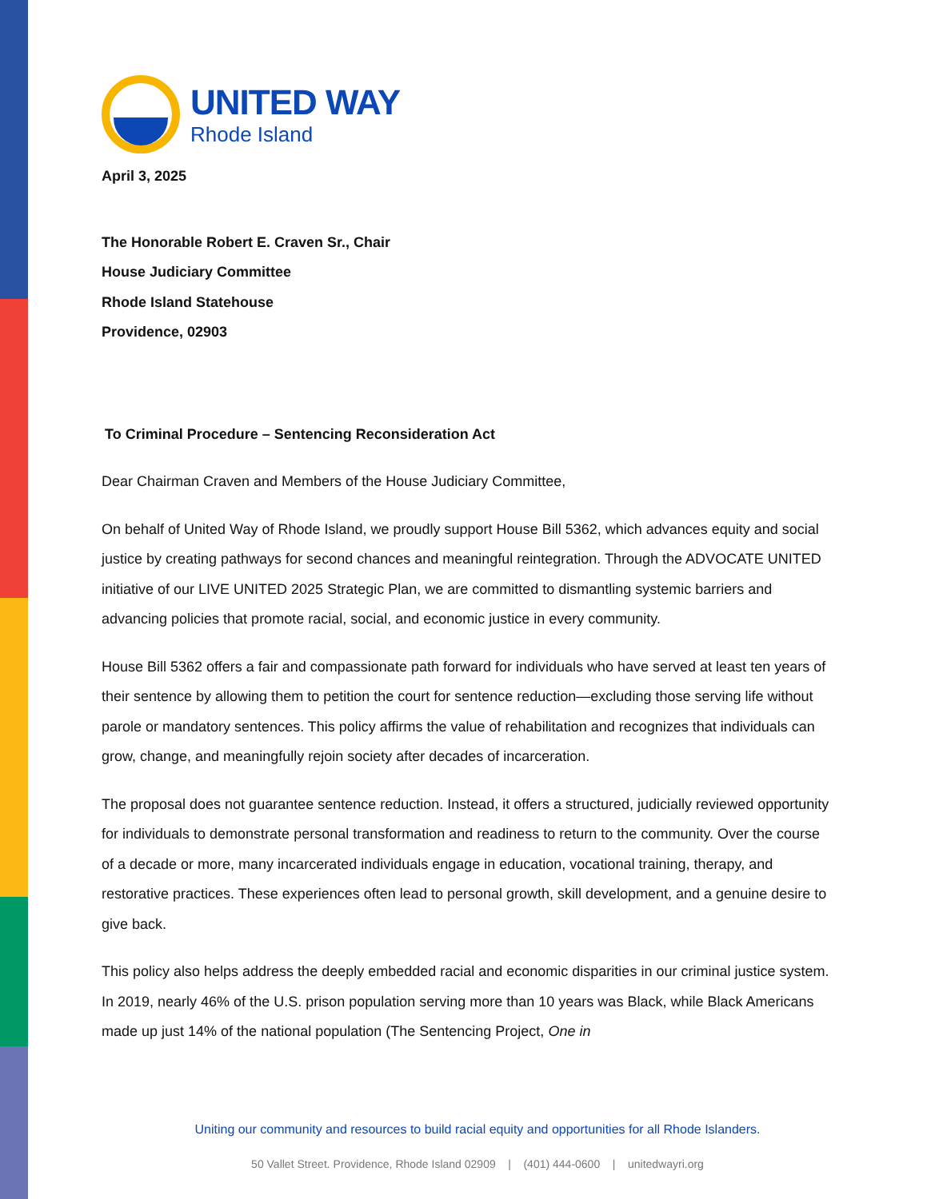UNITED WAY
Rhode Island
April 3, 2025
The Honorable Robert E. Craven Sr., Chair
House Judiciary Committee
Rhode Island Statehouse
Providence, 02903
To Criminal Procedure – Sentencing Reconsideration Act
Dear Chairman Craven and Members of the House Judiciary Committee,
On behalf of United Way of Rhode Island, we proudly support House Bill 5362, which advances equity and social justice by creating pathways for second chances and meaningful reintegration. Through the ADVOCATE UNITED initiative of our LIVE UNITED 2025 Strategic Plan, we are committed to dismantling systemic barriers and advancing policies that promote racial, social, and economic justice in every community.
House Bill 5362 offers a fair and compassionate path forward for individuals who have served at least ten years of their sentence by allowing them to petition the court for sentence reduction—excluding those serving life without parole or mandatory sentences. This policy affirms the value of rehabilitation and recognizes that individuals can grow, change, and meaningfully rejoin society after decades of incarceration.
The proposal does not guarantee sentence reduction. Instead, it offers a structured, judicially reviewed opportunity for individuals to demonstrate personal transformation and readiness to return to the community. Over the course of a decade or more, many incarcerated individuals engage in education, vocational training, therapy, and restorative practices. These experiences often lead to personal growth, skill development, and a genuine desire to give back.
This policy also helps address the deeply embedded racial and economic disparities in our criminal justice system. In 2019, nearly 46% of the U.S. prison population serving more than 10 years was Black, while Black Americans made up just 14% of the national population (The Sentencing Project, One in
Uniting our community and resources to build racial equity and opportunities for all Rhode Islanders.
50 Vallet Street. Providence, Rhode Island 02909 | (401) 444-0600 | unitedwayri.org